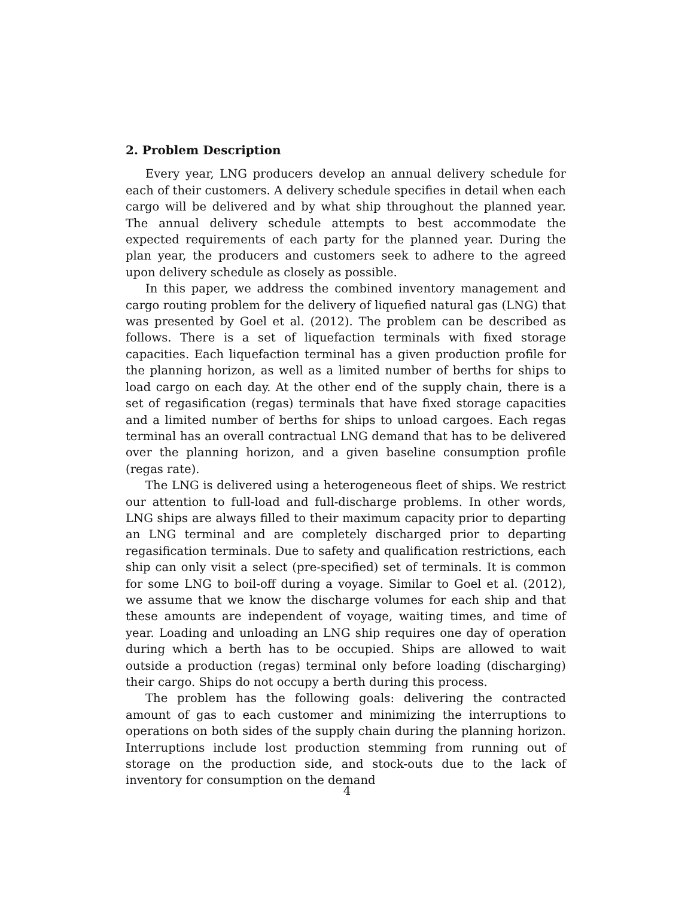2. Problem Description
Every year, LNG producers develop an annual delivery schedule for each of their customers. A delivery schedule specifies in detail when each cargo will be delivered and by what ship throughout the planned year. The annual delivery schedule attempts to best accommodate the expected requirements of each party for the planned year. During the plan year, the producers and customers seek to adhere to the agreed upon delivery schedule as closely as possible.
In this paper, we address the combined inventory management and cargo routing problem for the delivery of liquefied natural gas (LNG) that was presented by Goel et al. (2012). The problem can be described as follows. There is a set of liquefaction terminals with fixed storage capacities. Each liquefaction terminal has a given production profile for the planning horizon, as well as a limited number of berths for ships to load cargo on each day. At the other end of the supply chain, there is a set of regasification (regas) terminals that have fixed storage capacities and a limited number of berths for ships to unload cargoes. Each regas terminal has an overall contractual LNG demand that has to be delivered over the planning horizon, and a given baseline consumption profile (regas rate).
The LNG is delivered using a heterogeneous fleet of ships. We restrict our attention to full-load and full-discharge problems. In other words, LNG ships are always filled to their maximum capacity prior to departing an LNG terminal and are completely discharged prior to departing regasification terminals. Due to safety and qualification restrictions, each ship can only visit a select (pre-specified) set of terminals. It is common for some LNG to boil-off during a voyage. Similar to Goel et al. (2012), we assume that we know the discharge volumes for each ship and that these amounts are independent of voyage, waiting times, and time of year. Loading and unloading an LNG ship requires one day of operation during which a berth has to be occupied. Ships are allowed to wait outside a production (regas) terminal only before loading (discharging) their cargo. Ships do not occupy a berth during this process.
The problem has the following goals: delivering the contracted amount of gas to each customer and minimizing the interruptions to operations on both sides of the supply chain during the planning horizon. Interruptions include lost production stemming from running out of storage on the production side, and stock-outs due to the lack of inventory for consumption on the demand
4